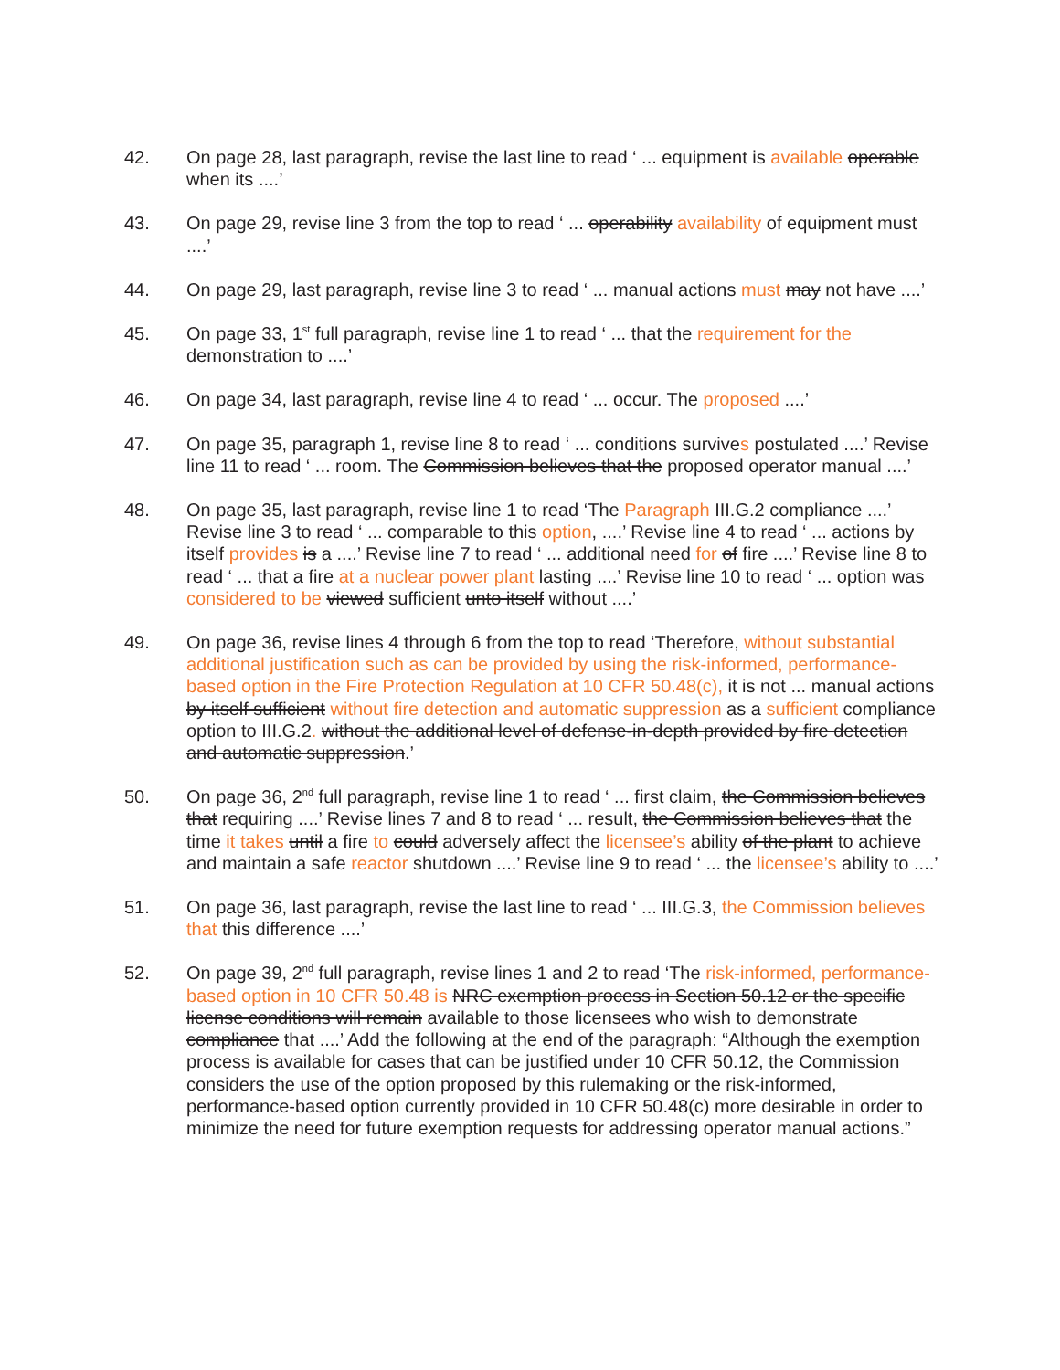42. On page 28, last paragraph, revise the last line to read ‘ ... equipment is available operable when its ....’
43. On page 29, revise line 3 from the top to read ‘ ... operability availability of equipment must ....’
44. On page 29, last paragraph, revise line 3 to read ‘ ... manual actions must may not have ....’
45. On page 33, 1<sup>st</sup> full paragraph, revise line 1 to read ‘ ... that the requirement for the demonstration to ....’
46. On page 34, last paragraph, revise line 4 to read ‘ ... occur. The proposed ....’
47. On page 35, paragraph 1, revise line 8 to read ‘ ... conditions survives postulated ....’ Revise line 11 to read ‘ ... room. The Commission believes that the proposed operator manual ....’
48. On page 35, last paragraph, revise line 1 to read ‘The Paragraph III.G.2 compliance ....’ Revise line 3 to read ‘ ... comparable to this option, ....’ Revise line 4 to read ‘ ... actions by itself provides is a ....’ Revise line 7 to read ‘ ... additional need for of fire ....’ Revise line 8 to read ‘ ... that a fire at a nuclear power plant lasting ....’ Revise line 10 to read ‘ ... option was considered to be viewed sufficient unto itself without ....’
49. On page 36, revise lines 4 through 6 from the top to read ‘Therefore, without substantial additional justification such as can be provided by using the risk-informed, performance-based option in the Fire Protection Regulation at 10 CFR 50.48(c), it is not ... manual actions by itself sufficient without fire detection and automatic suppression as a sufficient compliance option to III.G.2. without the additional level of defense-in-depth provided by fire detection and automatic suppression.’
50. On page 36, 2<sup>nd</sup> full paragraph, revise line 1 to read ‘ ... first claim, the Commission believes that requiring ....’ Revise lines 7 and 8 to read ‘ ... result, the Commission believes that the time it takes until a fire to could adversely affect the licensee’s ability of the plant to achieve and maintain a safe reactor shutdown ....’ Revise line 9 to read ‘ ... the licensee’s ability to ....’
51. On page 36, last paragraph, revise the last line to read ‘ ... III.G.3, the Commission believes that this difference ....’
52. On page 39, 2<sup>nd</sup> full paragraph, revise lines 1 and 2 to read ‘The risk-informed, performance-based option in 10 CFR 50.48 is NRC exemption process in Section 50.12 or the specific license conditions will remain available to those licensees who wish to demonstrate compliance that ....’ Add the following at the end of the paragraph: “Although the exemption process is available for cases that can be justified under 10 CFR 50.12, the Commission considers the use of the option proposed by this rulemaking or the risk-informed, performance-based option currently provided in 10 CFR 50.48(c) more desirable in order to minimize the need for future exemption requests for addressing operator manual actions.”